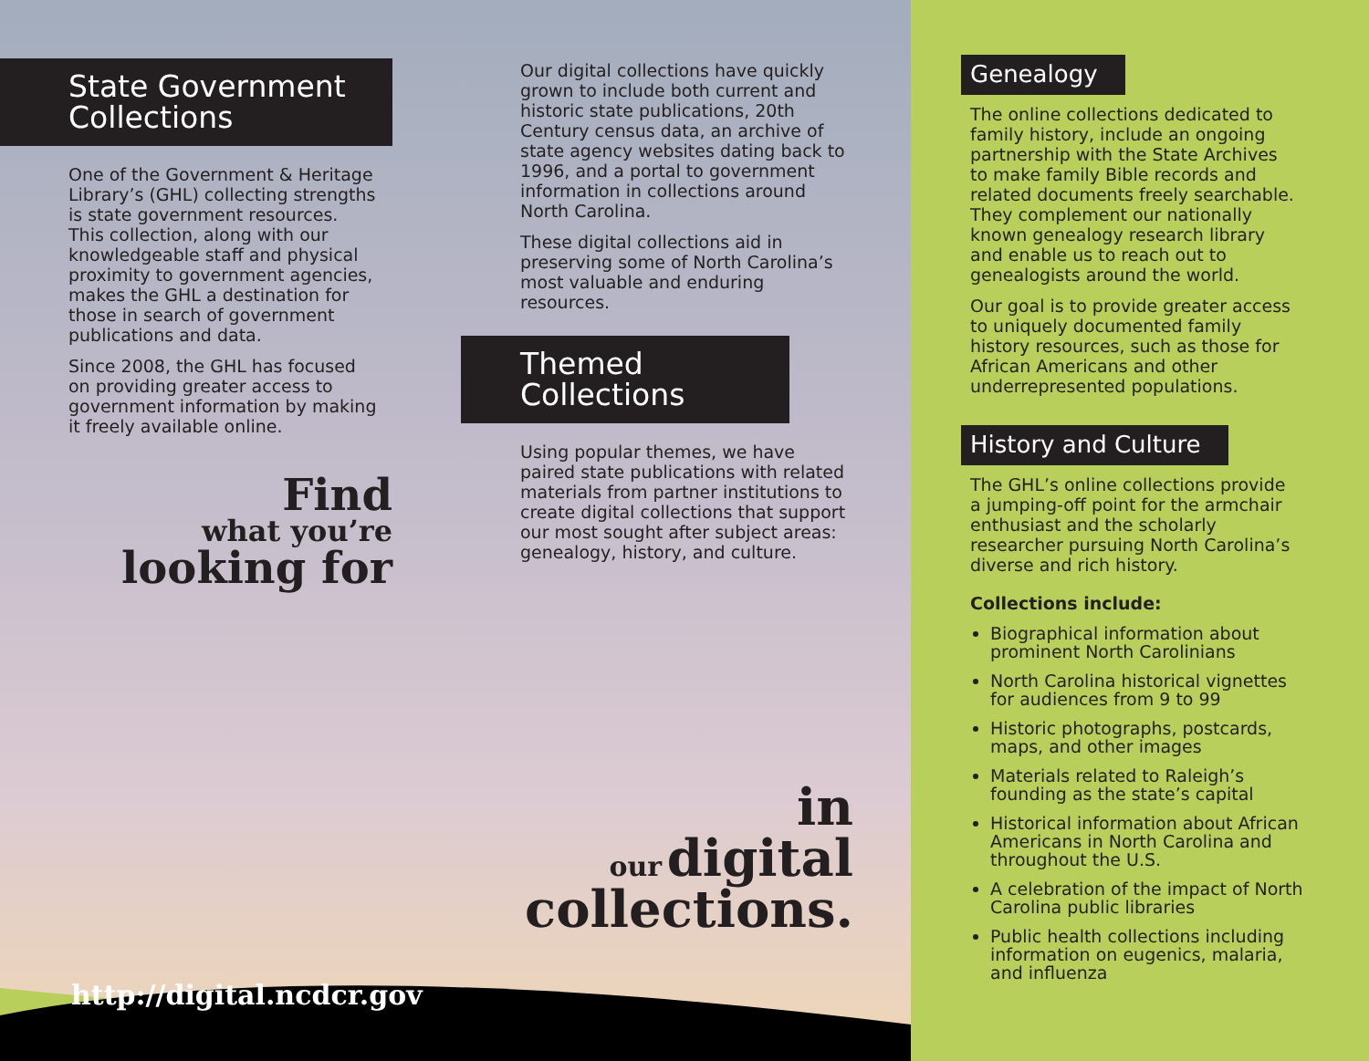State Government Collections
One of the Government & Heritage Library’s (GHL) collecting strengths is state government resources. This collection, along with our knowledgeable staff and physical proximity to government agencies, makes the GHL a destination for those in search of government publications and data.
Since 2008, the GHL has focused on providing greater access to government information by making it freely available online.
Find
what you’re
looking for
Our digital collections have quickly grown to include both current and historic state publications, 20th Century census data, an archive of state agency websites dating back to 1996, and a portal to government information in collections around North Carolina.
These digital collections aid in preserving some of North Carolina’s most valuable and enduring resources.
Themed Collections
Using popular themes, we have paired state publications with related materials from partner institutions to create digital collections that support our most sought after subject areas: genealogy, history, and culture.
in
our digital
collections.
http://digital.ncdcr.gov
Genealogy
The online collections dedicated to family history, include an ongoing partnership with the State Archives to make family Bible records and related documents freely searchable. They complement our nationally known genealogy research library and enable us to reach out to genealogists around the world.
Our goal is to provide greater access to uniquely documented family history resources, such as those for African Americans and other underrepresented populations.
History and Culture
The GHL’s online collections provide a jumping-off point for the armchair enthusiast and the scholarly researcher pursuing North Carolina’s diverse and rich history.
Collections include:
Biographical information about prominent North Carolinians
North Carolina historical vignettes for audiences from 9 to 99
Historic photographs, postcards, maps, and other images
Materials related to Raleigh’s founding as the state’s capital
Historical information about African Americans in North Carolina and throughout the U.S.
A celebration of the impact of North Carolina public libraries
Public health collections including information on eugenics, malaria, and influenza